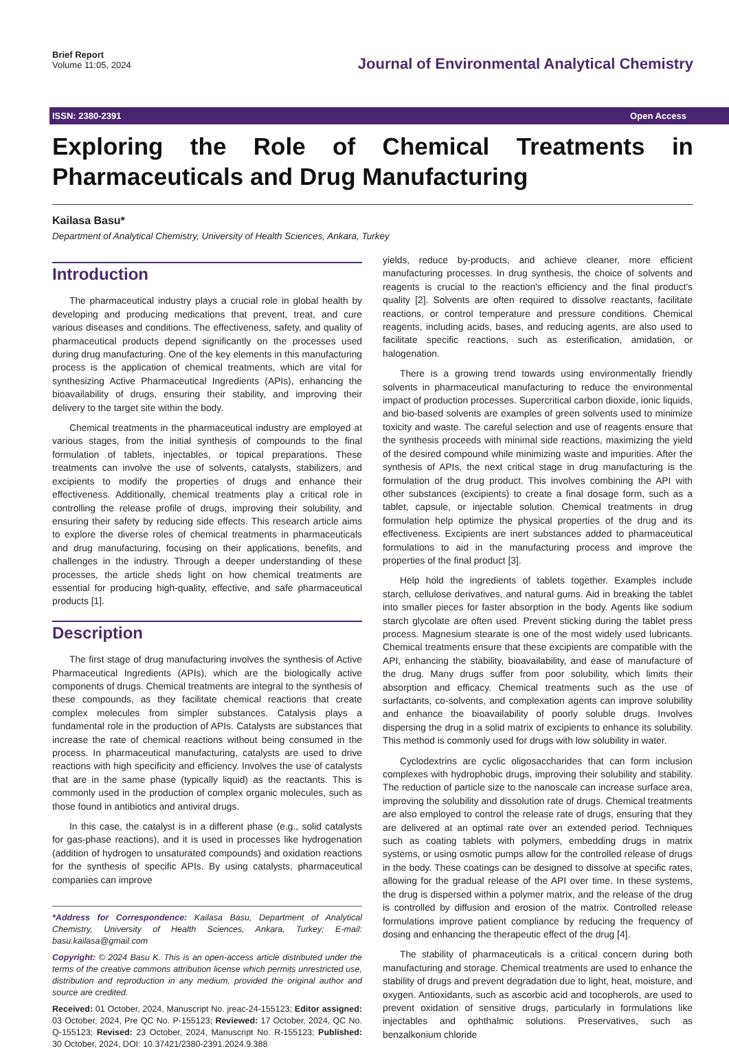Brief Report
Volume 11:05, 2024
Journal of Environmental Analytical Chemistry
ISSN: 2380-2391 Open Access
Exploring the Role of Chemical Treatments in Pharmaceuticals and Drug Manufacturing
Kailasa Basu*
Department of Analytical Chemistry, University of Health Sciences, Ankara, Turkey
Introduction
The pharmaceutical industry plays a crucial role in global health by developing and producing medications that prevent, treat, and cure various diseases and conditions. The effectiveness, safety, and quality of pharmaceutical products depend significantly on the processes used during drug manufacturing. One of the key elements in this manufacturing process is the application of chemical treatments, which are vital for synthesizing Active Pharmaceutical Ingredients (APIs), enhancing the bioavailability of drugs, ensuring their stability, and improving their delivery to the target site within the body.
Chemical treatments in the pharmaceutical industry are employed at various stages, from the initial synthesis of compounds to the final formulation of tablets, injectables, or topical preparations. These treatments can involve the use of solvents, catalysts, stabilizers, and excipients to modify the properties of drugs and enhance their effectiveness. Additionally, chemical treatments play a critical role in controlling the release profile of drugs, improving their solubility, and ensuring their safety by reducing side effects. This research article aims to explore the diverse roles of chemical treatments in pharmaceuticals and drug manufacturing, focusing on their applications, benefits, and challenges in the industry. Through a deeper understanding of these processes, the article sheds light on how chemical treatments are essential for producing high-quality, effective, and safe pharmaceutical products [1].
Description
The first stage of drug manufacturing involves the synthesis of Active Pharmaceutical Ingredients (APIs), which are the biologically active components of drugs. Chemical treatments are integral to the synthesis of these compounds, as they facilitate chemical reactions that create complex molecules from simpler substances. Catalysis plays a fundamental role in the production of APIs. Catalysts are substances that increase the rate of chemical reactions without being consumed in the process. In pharmaceutical manufacturing, catalysts are used to drive reactions with high specificity and efficiency. Involves the use of catalysts that are in the same phase (typically liquid) as the reactants. This is commonly used in the production of complex organic molecules, such as those found in antibiotics and antiviral drugs.
In this case, the catalyst is in a different phase (e.g., solid catalysts for gas-phase reactions), and it is used in processes like hydrogenation (addition of hydrogen to unsaturated compounds) and oxidation reactions for the synthesis of specific APIs. By using catalysts, pharmaceutical companies can improve
*Address for Correspondence: Kailasa Basu, Department of Analytical Chemistry, University of Health Sciences, Ankara, Turkey; E-mail: basu.kailasa@gmail.com
Copyright: © 2024 Basu K. This is an open-access article distributed under the terms of the creative commons attribution license which permits unrestricted use, distribution and reproduction in any medium, provided the original author and source are credited.
Received: 01 October, 2024, Manuscript No. jreac-24-155123; Editor assigned: 03 October, 2024, Pre QC No. P-155123; Reviewed: 17 October, 2024, QC No. Q-155123; Revised: 23 October, 2024, Manuscript No. R-155123; Published: 30 October, 2024, DOI: 10.37421/2380-2391.2024.9.388
yields, reduce by-products, and achieve cleaner, more efficient manufacturing processes. In drug synthesis, the choice of solvents and reagents is crucial to the reaction's efficiency and the final product's quality [2]. Solvents are often required to dissolve reactants, facilitate reactions, or control temperature and pressure conditions. Chemical reagents, including acids, bases, and reducing agents, are also used to facilitate specific reactions, such as esterification, amidation, or halogenation.
There is a growing trend towards using environmentally friendly solvents in pharmaceutical manufacturing to reduce the environmental impact of production processes. Supercritical carbon dioxide, ionic liquids, and bio-based solvents are examples of green solvents used to minimize toxicity and waste. The careful selection and use of reagents ensure that the synthesis proceeds with minimal side reactions, maximizing the yield of the desired compound while minimizing waste and impurities. After the synthesis of APIs, the next critical stage in drug manufacturing is the formulation of the drug product. This involves combining the API with other substances (excipients) to create a final dosage form, such as a tablet, capsule, or injectable solution. Chemical treatments in drug formulation help optimize the physical properties of the drug and its effectiveness. Excipients are inert substances added to pharmaceutical formulations to aid in the manufacturing process and improve the properties of the final product [3].
Help hold the ingredients of tablets together. Examples include starch, cellulose derivatives, and natural gums. Aid in breaking the tablet into smaller pieces for faster absorption in the body. Agents like sodium starch glycolate are often used. Prevent sticking during the tablet press process. Magnesium stearate is one of the most widely used lubricants. Chemical treatments ensure that these excipients are compatible with the API, enhancing the stability, bioavailability, and ease of manufacture of the drug. Many drugs suffer from poor solubility, which limits their absorption and efficacy. Chemical treatments such as the use of surfactants, co-solvents, and complexation agents can improve solubility and enhance the bioavailability of poorly soluble drugs. Involves dispersing the drug in a solid matrix of excipients to enhance its solubility. This method is commonly used for drugs with low solubility in water.
Cyclodextrins are cyclic oligosaccharides that can form inclusion complexes with hydrophobic drugs, improving their solubility and stability. The reduction of particle size to the nanoscale can increase surface area, improving the solubility and dissolution rate of drugs. Chemical treatments are also employed to control the release rate of drugs, ensuring that they are delivered at an optimal rate over an extended period. Techniques such as coating tablets with polymers, embedding drugs in matrix systems, or using osmotic pumps allow for the controlled release of drugs in the body. These coatings can be designed to dissolve at specific rates, allowing for the gradual release of the API over time. In these systems, the drug is dispersed within a polymer matrix, and the release of the drug is controlled by diffusion and erosion of the matrix. Controlled release formulations improve patient compliance by reducing the frequency of dosing and enhancing the therapeutic effect of the drug [4].
The stability of pharmaceuticals is a critical concern during both manufacturing and storage. Chemical treatments are used to enhance the stability of drugs and prevent degradation due to light, heat, moisture, and oxygen. Antioxidants, such as ascorbic acid and tocopherols, are used to prevent oxidation of sensitive drugs, particularly in formulations like injectables and ophthalmic solutions. Preservatives, such as benzalkonium chloride